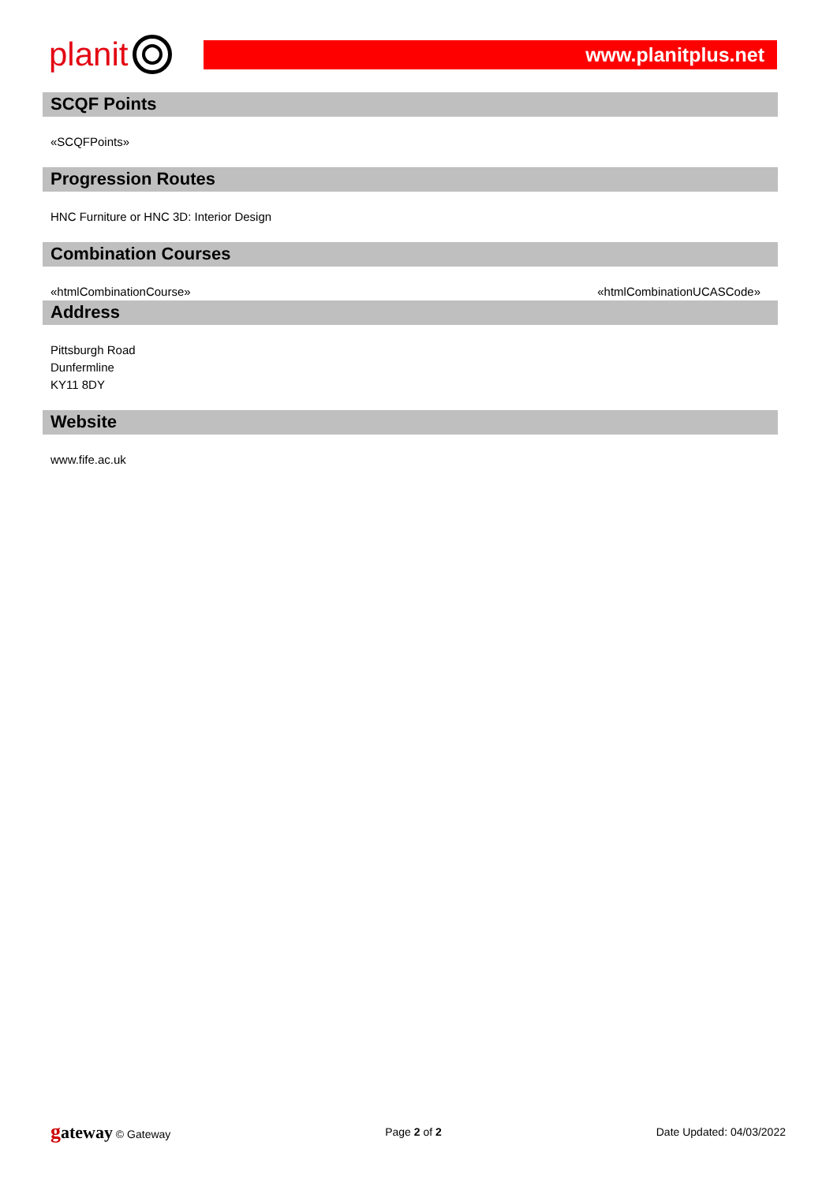planit
www.planitplus.net
SCQF Points
«SCQFPoints»
Progression Routes
HNC Furniture or HNC 3D: Interior Design
Combination Courses
«htmlCombinationCourse» «htmlCombinationUCASCode»
Address
Pittsburgh Road
Dunfermline
KY11 8DY
Website
www.fife.ac.uk
gateway © Gateway Page 2 of 2 Date Updated: 04/03/2022